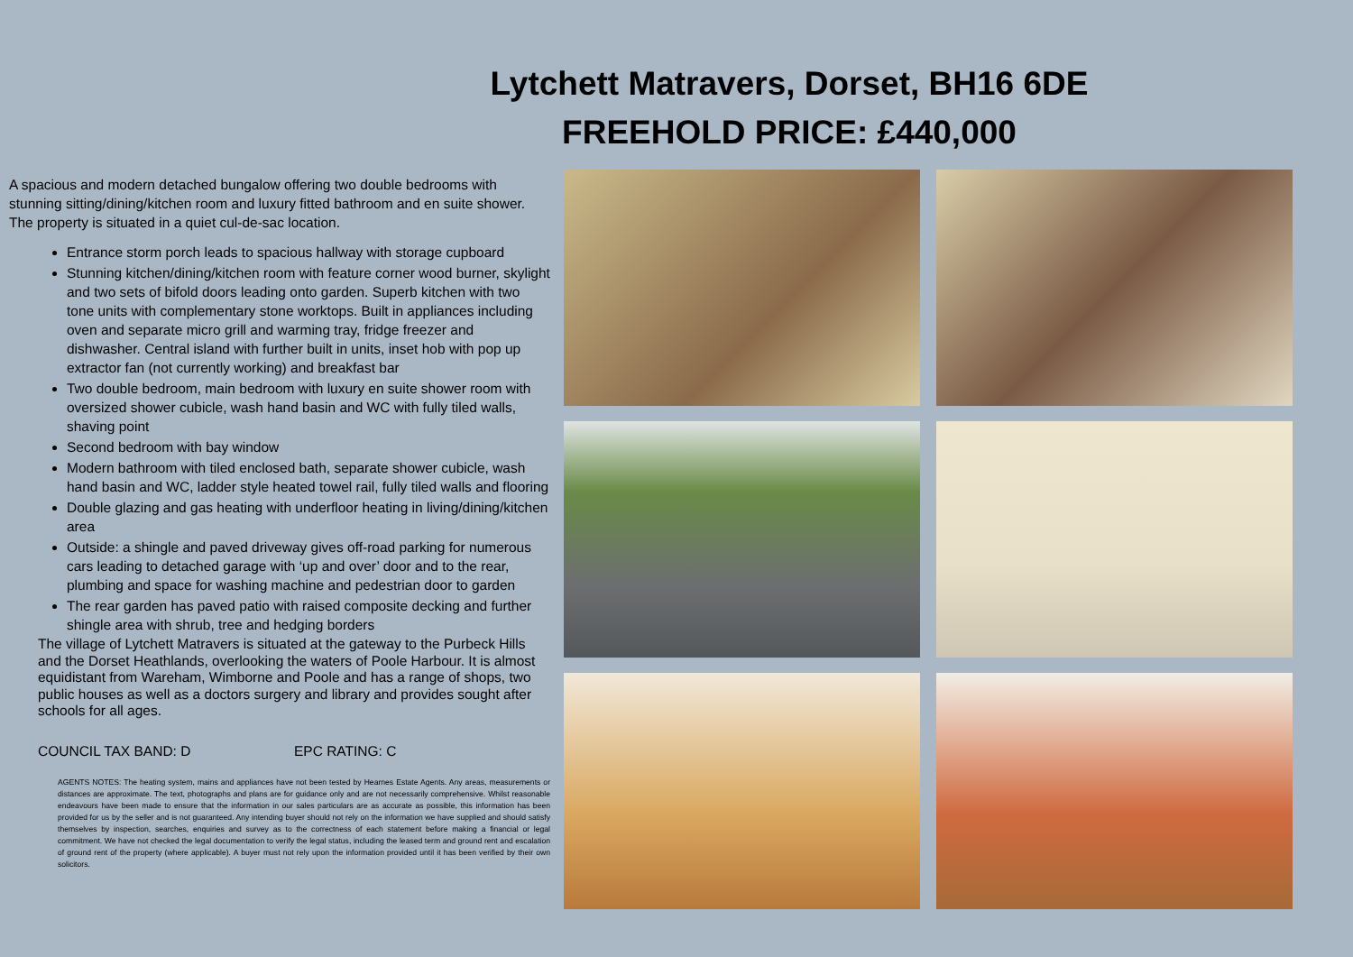Lytchett Matravers, Dorset, BH16 6DE
FREEHOLD PRICE: £440,000
A spacious and modern detached bungalow offering two double bedrooms with stunning sitting/dining/kitchen room and luxury fitted bathroom and en suite shower. The property is situated in a quiet cul-de-sac location.
Entrance storm porch leads to spacious hallway with storage cupboard
Stunning kitchen/dining/kitchen room with feature corner wood burner, skylight and two sets of bifold doors leading onto garden. Superb kitchen with two tone units with complementary stone worktops. Built in appliances including oven and separate micro grill and warming tray, fridge freezer and dishwasher. Central island with further built in units, inset hob with pop up extractor fan (not currently working) and breakfast bar
Two double bedroom, main bedroom with luxury en suite shower room with oversized shower cubicle, wash hand basin and WC with fully tiled walls, shaving point
Second bedroom with bay window
Modern bathroom with tiled enclosed bath, separate shower cubicle, wash hand basin and WC, ladder style heated towel rail, fully tiled walls and flooring
Double glazing and gas heating with underfloor heating in living/dining/kitchen area
Outside: a shingle and paved driveway gives off-road parking for numerous cars leading to detached garage with ‘up and over’ door and to the rear, plumbing and space for washing machine and pedestrian door to garden
The rear garden has paved patio with raised composite decking and further shingle area with shrub, tree and hedging borders
The village of Lytchett Matravers is situated at the gateway to the Purbeck Hills and the Dorset Heathlands, overlooking the waters of Poole Harbour. It is almost equidistant from Wareham, Wimborne and Poole and has a range of shops, two public houses as well as a doctors surgery and library and provides sought after schools for all ages.
COUNCIL TAX BAND: D EPC RATING: C
AGENTS NOTES: The heating system, mains and appliances have not been tested by Hearnes Estate Agents. Any areas, measurements or distances are approximate. The text, photographs and plans are for guidance only and are not necessarily comprehensive. Whilst reasonable endeavours have been made to ensure that the information in our sales particulars are as accurate as possible, this information has been provided for us by the seller and is not guaranteed. Any intending buyer should not rely on the information we have supplied and should satisfy themselves by inspection, searches, enquiries and survey as to the correctness of each statement before making a financial or legal commitment. We have not checked the legal documentation to verify the legal status, including the leased term and ground rent and escalation of ground rent of the property (where applicable). A buyer must not rely upon the information provided until it has been verified by their own solicitors.